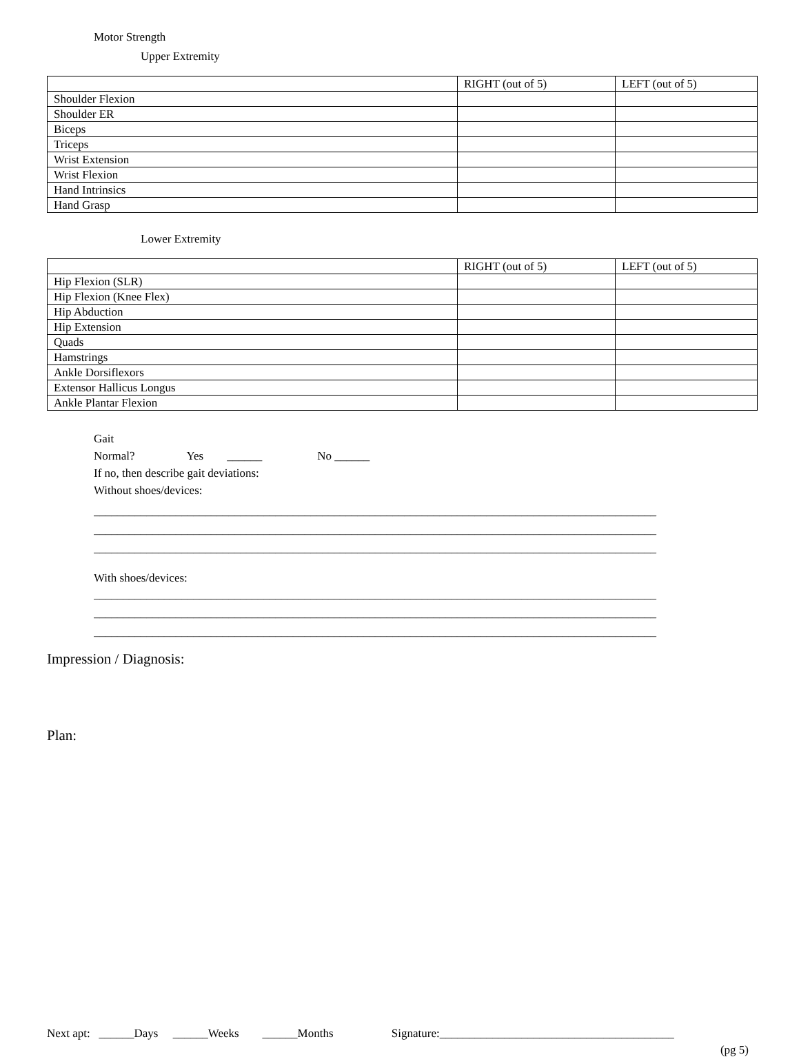Motor Strength
Upper Extremity
| | RIGHT (out of 5) | LEFT (out of 5) |
| Shoulder Flexion | | |
| Shoulder ER | | |
| Biceps | | |
| Triceps | | |
| Wrist Extension | | |
| Wrist Flexion | | |
| Hand Intrinsics | | |
| Hand Grasp | | |
Lower Extremity
| | RIGHT (out of 5) | LEFT (out of 5) |
| Hip Flexion (SLR) | | |
| Hip Flexion (Knee Flex) | | |
| Hip Abduction | | |
| Hip Extension | | |
| Quads | | |
| Hamstrings | | |
| Ankle Dorsiflexors | | |
| Extensor Hallicus Longus | | |
| Ankle Plantar Flexion | | |
Gait
Normal? Yes ______ No ______
If no, then describe gait deviations:
Without shoes/devices:
________________________________________________________________________________________________
________________________________________________________________________________________________
________________________________________________________________________________________________
With shoes/devices:
________________________________________________________________________________________________
________________________________________________________________________________________________
________________________________________________________________________________________________
Impression / Diagnosis:
Plan:
Next apt: ______Days ______Weeks ______Months Signature:________________________________________
(pg 5)